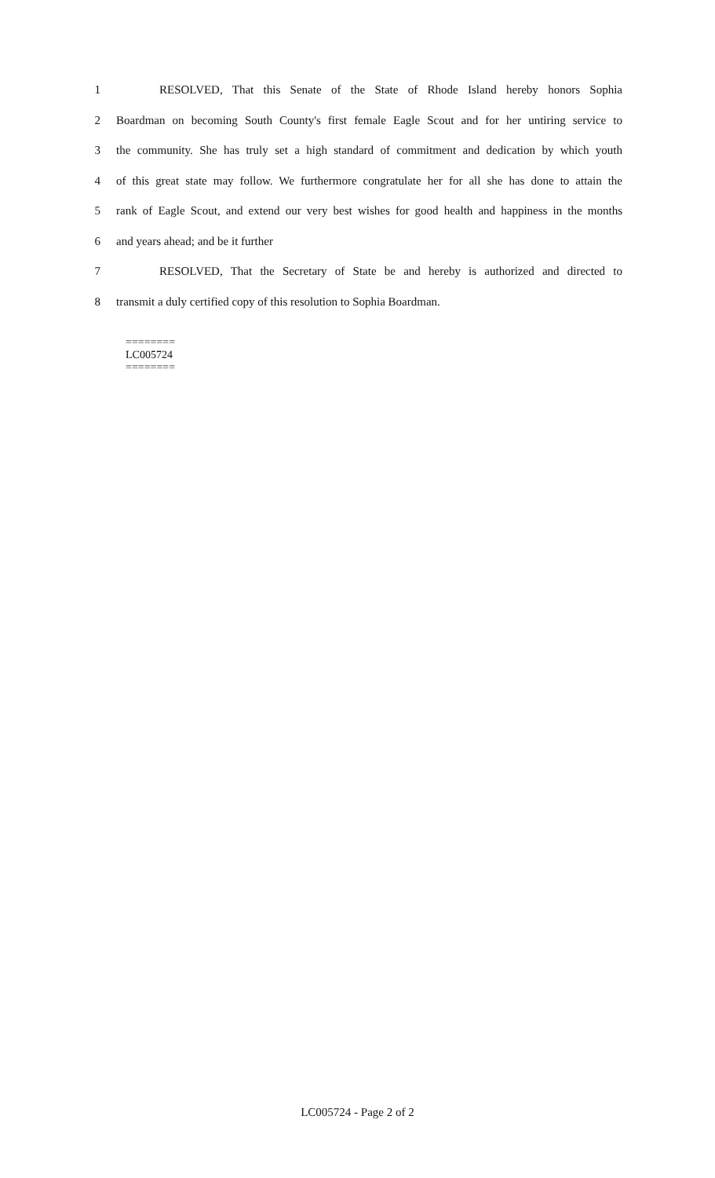1 RESOLVED, That this Senate of the State of Rhode Island hereby honors Sophia
2 Boardman on becoming South County's first female Eagle Scout and for her untiring service to
3 the community. She has truly set a high standard of commitment and dedication by which youth
4 of this great state may follow. We furthermore congratulate her for all she has done to attain the
5 rank of Eagle Scout, and extend our very best wishes for good health and happiness in the months
6 and years ahead; and be it further
7 RESOLVED, That the Secretary of State be and hereby is authorized and directed to
8 transmit a duly certified copy of this resolution to Sophia Boardman.
========
LC005724
========
LC005724 - Page 2 of 2